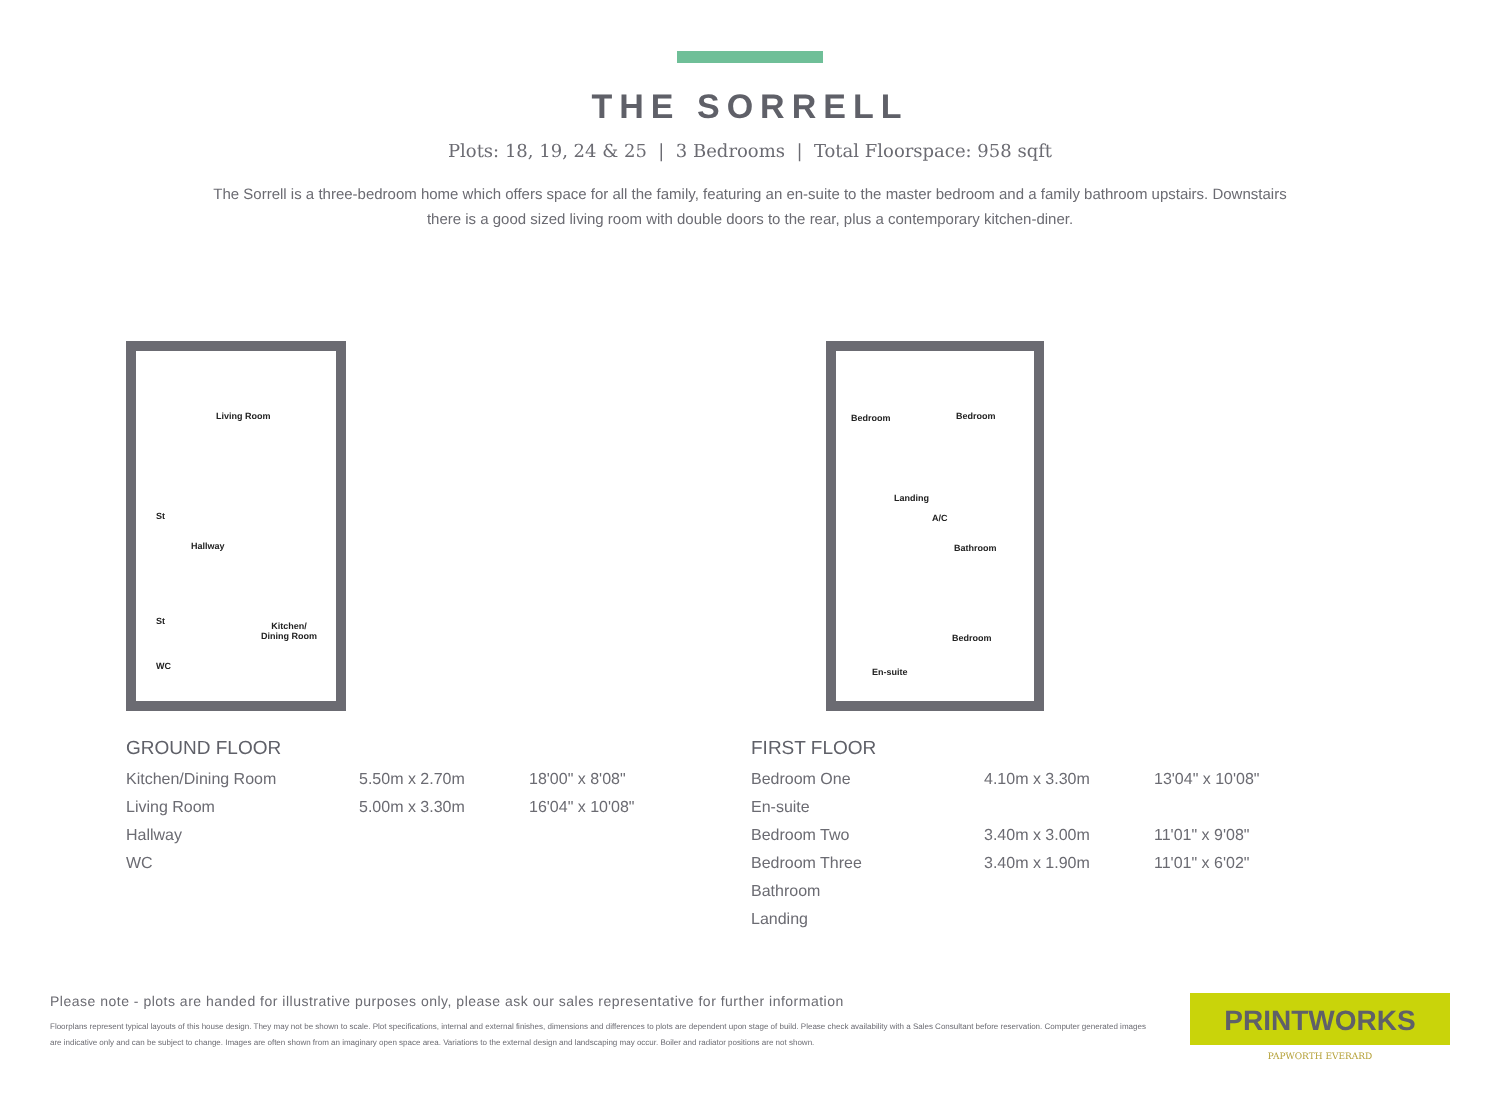THE SORRELL
Plots: 18, 19, 24 & 25 | 3 Bedrooms | Total Floorspace: 958 sqft
The Sorrell is a three-bedroom home which offers space for all the family, featuring an en-suite to the master bedroom and a family bathroom upstairs. Downstairs there is a good sized living room with double doors to the rear, plus a contemporary kitchen-diner.
Living Room
Hallway
St
St
WC
Kitchen/
Dining Room
Bedroom Bedroom
Landing
A/C
Bathroom
Bedroom
En-suite
GROUND FLOOR
| Kitchen/Dining Room | 5.50m x 2.70m | 18'00" x 8'08" |
| Living Room | 5.00m x 3.30m | 16'04" x 10'08" |
| Hallway | | |
| WC | | |
FIRST FLOOR
| Bedroom One | 4.10m x 3.30m | 13'04" x 10'08" |
| En-suite | | |
| Bedroom Two | 3.40m x 3.00m | 11'01" x 9'08" |
| Bedroom Three | 3.40m x 1.90m | 11'01" x 6'02" |
| Bathroom | | |
| Landing | | |
Please note - plots are handed for illustrative purposes only, please ask our sales representative for further information
Floorplans represent typical layouts of this house design. They may not be shown to scale. Plot specifications, internal and external finishes, dimensions and differences to plots are dependent upon stage of build. Please check availability with a Sales Consultant before reservation. Computer generated images are indicative only and can be subject to change. Images are often shown from an imaginary open space area. Variations to the external design and landscaping may occur. Boiler and radiator positions are not shown.
PRINTWORKS
PAPWORTH EVERARD